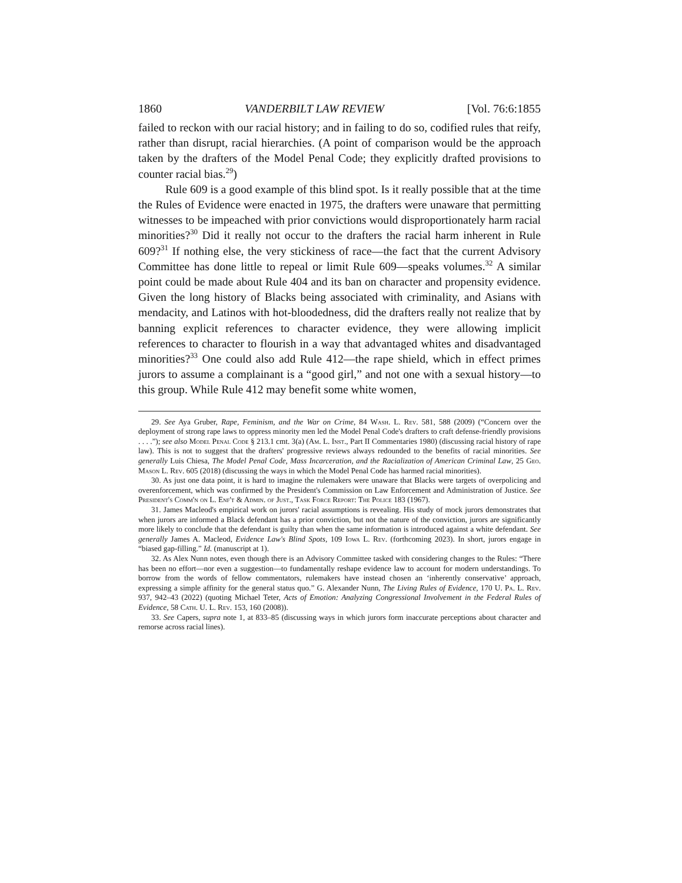1860 VANDERBILT LAW REVIEW [Vol. 76:6:1855
failed to reckon with our racial history; and in failing to do so, codified rules that reify, rather than disrupt, racial hierarchies. (A point of comparison would be the approach taken by the drafters of the Model Penal Code; they explicitly drafted provisions to counter racial bias.<sup>29</sup>)
Rule 609 is a good example of this blind spot. Is it really possible that at the time the Rules of Evidence were enacted in 1975, the drafters were unaware that permitting witnesses to be impeached with prior convictions would disproportionately harm racial minorities?<sup>30</sup> Did it really not occur to the drafters the racial harm inherent in Rule 609?<sup>31</sup> If nothing else, the very stickiness of race—the fact that the current Advisory Committee has done little to repeal or limit Rule 609—speaks volumes.<sup>32</sup> A similar point could be made about Rule 404 and its ban on character and propensity evidence. Given the long history of Blacks being associated with criminality, and Asians with mendacity, and Latinos with hot-bloodedness, did the drafters really not realize that by banning explicit references to character evidence, they were allowing implicit references to character to flourish in a way that advantaged whites and disadvantaged minorities?<sup>33</sup> One could also add Rule 412—the rape shield, which in effect primes jurors to assume a complainant is a “good girl,” and not one with a sexual history—to this group. While Rule 412 may benefit some white women,
29. See Aya Gruber, Rape, Feminism, and the War on Crime, 84 Wash. L. Rev. 581, 588 (2009) (“Concern over the deployment of strong rape laws to oppress minority men led the Model Penal Code's drafters to craft defense-friendly provisions . . . .”); see also Model Penal Code § 213.1 cmt. 3(a) (Am. L. Inst., Part II Commentaries 1980) (discussing racial history of rape law). This is not to suggest that the drafters' progressive reviews always redounded to the benefits of racial minorities. See generally Luis Chiesa, The Model Penal Code, Mass Incarceration, and the Racialization of American Criminal Law, 25 Geo. Mason L. Rev. 605 (2018) (discussing the ways in which the Model Penal Code has harmed racial minorities).
30. As just one data point, it is hard to imagine the rulemakers were unaware that Blacks were targets of overpolicing and overenforcement, which was confirmed by the President's Commission on Law Enforcement and Administration of Justice. See President's Comm'n on L. Enf't & Admin. of Just., Task Force Report: The Police 183 (1967).
31. James Macleod's empirical work on jurors' racial assumptions is revealing. His study of mock jurors demonstrates that when jurors are informed a Black defendant has a prior conviction, but not the nature of the conviction, jurors are significantly more likely to conclude that the defendant is guilty than when the same information is introduced against a white defendant. See generally James A. Macleod, Evidence Law's Blind Spots, 109 Iowa L. Rev. (forthcoming 2023). In short, jurors engage in “biased gap-filling.” Id. (manuscript at 1).
32. As Alex Nunn notes, even though there is an Advisory Committee tasked with considering changes to the Rules: “There has been no effort—nor even a suggestion—to fundamentally reshape evidence law to account for modern understandings. To borrow from the words of fellow commentators, rulemakers have instead chosen an ‘inherently conservative’ approach, expressing a simple affinity for the general status quo.” G. Alexander Nunn, The Living Rules of Evidence, 170 U. Pa. L. Rev. 937, 942–43 (2022) (quoting Michael Teter, Acts of Emotion: Analyzing Congressional Involvement in the Federal Rules of Evidence, 58 Cath. U. L. Rev. 153, 160 (2008)).
33. See Capers, supra note 1, at 833–85 (discussing ways in which jurors form inaccurate perceptions about character and remorse across racial lines).